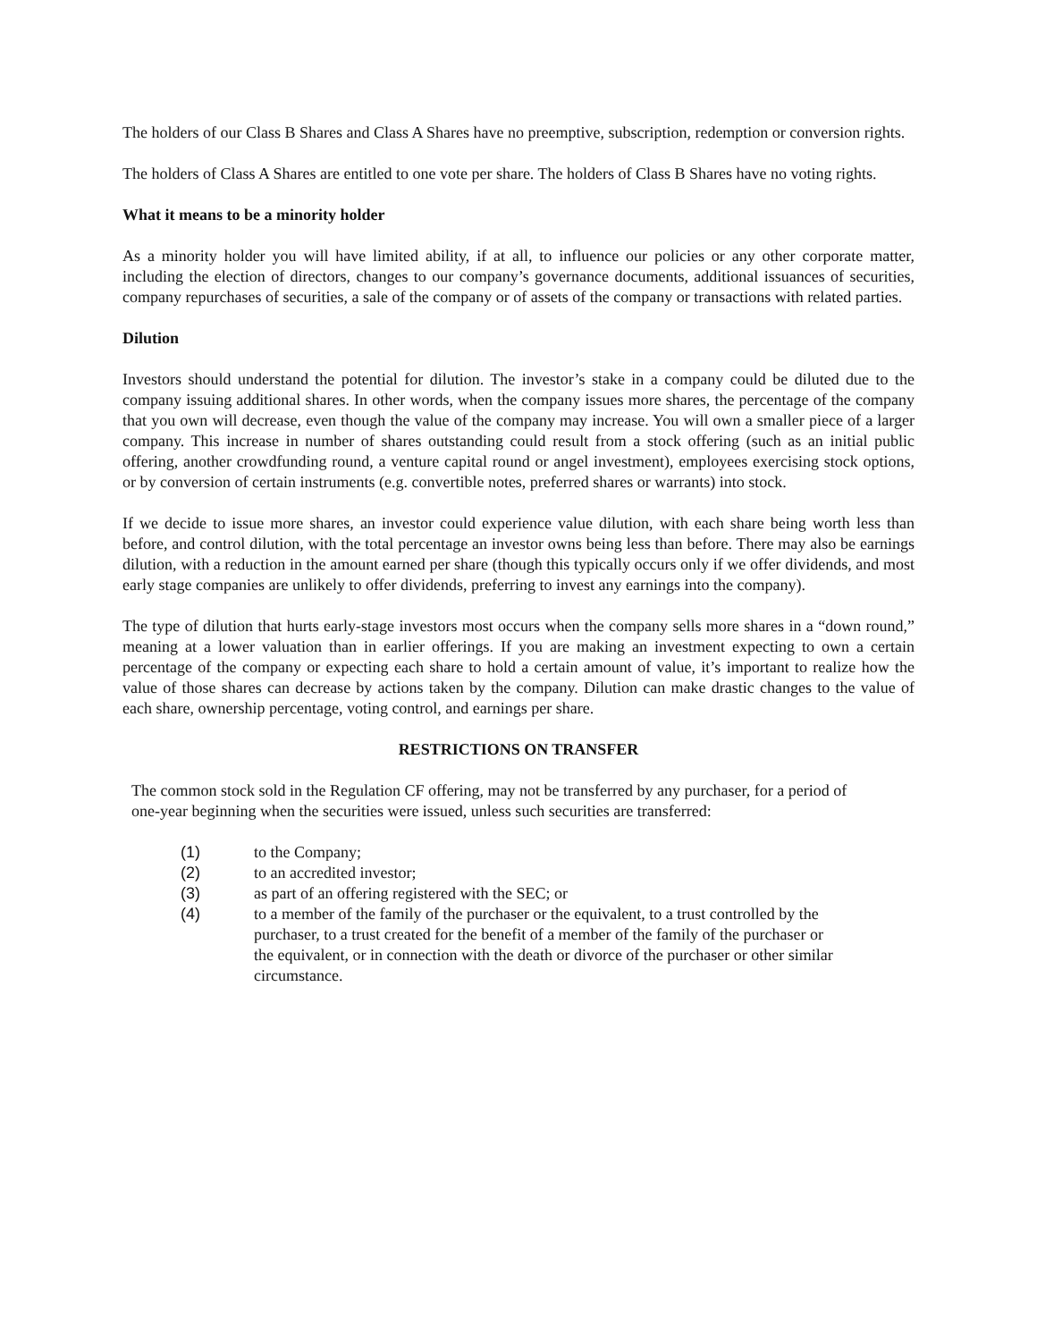The holders of our Class B Shares and Class A Shares have no preemptive, subscription, redemption or conversion rights.
The holders of Class A Shares are entitled to one vote per share. The holders of Class B Shares have no voting rights.
What it means to be a minority holder
As a minority holder you will have limited ability, if at all, to influence our policies or any other corporate matter, including the election of directors, changes to our company’s governance documents, additional issuances of securities, company repurchases of securities, a sale of the company or of assets of the company or transactions with related parties.
Dilution
Investors should understand the potential for dilution. The investor’s stake in a company could be diluted due to the company issuing additional shares. In other words, when the company issues more shares, the percentage of the company that you own will decrease, even though the value of the company may increase. You will own a smaller piece of a larger company. This increase in number of shares outstanding could result from a stock offering (such as an initial public offering, another crowdfunding round, a venture capital round or angel investment), employees exercising stock options, or by conversion of certain instruments (e.g. convertible notes, preferred shares or warrants) into stock.
If we decide to issue more shares, an investor could experience value dilution, with each share being worth less than before, and control dilution, with the total percentage an investor owns being less than before. There may also be earnings dilution, with a reduction in the amount earned per share (though this typically occurs only if we offer dividends, and most early stage companies are unlikely to offer dividends, preferring to invest any earnings into the company).
The type of dilution that hurts early-stage investors most occurs when the company sells more shares in a “down round,” meaning at a lower valuation than in earlier offerings. If you are making an investment expecting to own a certain percentage of the company or expecting each share to hold a certain amount of value, it’s important to realize how the value of those shares can decrease by actions taken by the company. Dilution can make drastic changes to the value of each share, ownership percentage, voting control, and earnings per share.
RESTRICTIONS ON TRANSFER
The common stock sold in the Regulation CF offering, may not be transferred by any purchaser, for a period of one-year beginning when the securities were issued, unless such securities are transferred:
(1) to the Company;
(2) to an accredited investor;
(3) as part of an offering registered with the SEC; or
(4) to a member of the family of the purchaser or the equivalent, to a trust controlled by the purchaser, to a trust created for the benefit of a member of the family of the purchaser or the equivalent, or in connection with the death or divorce of the purchaser or other similar circumstance.